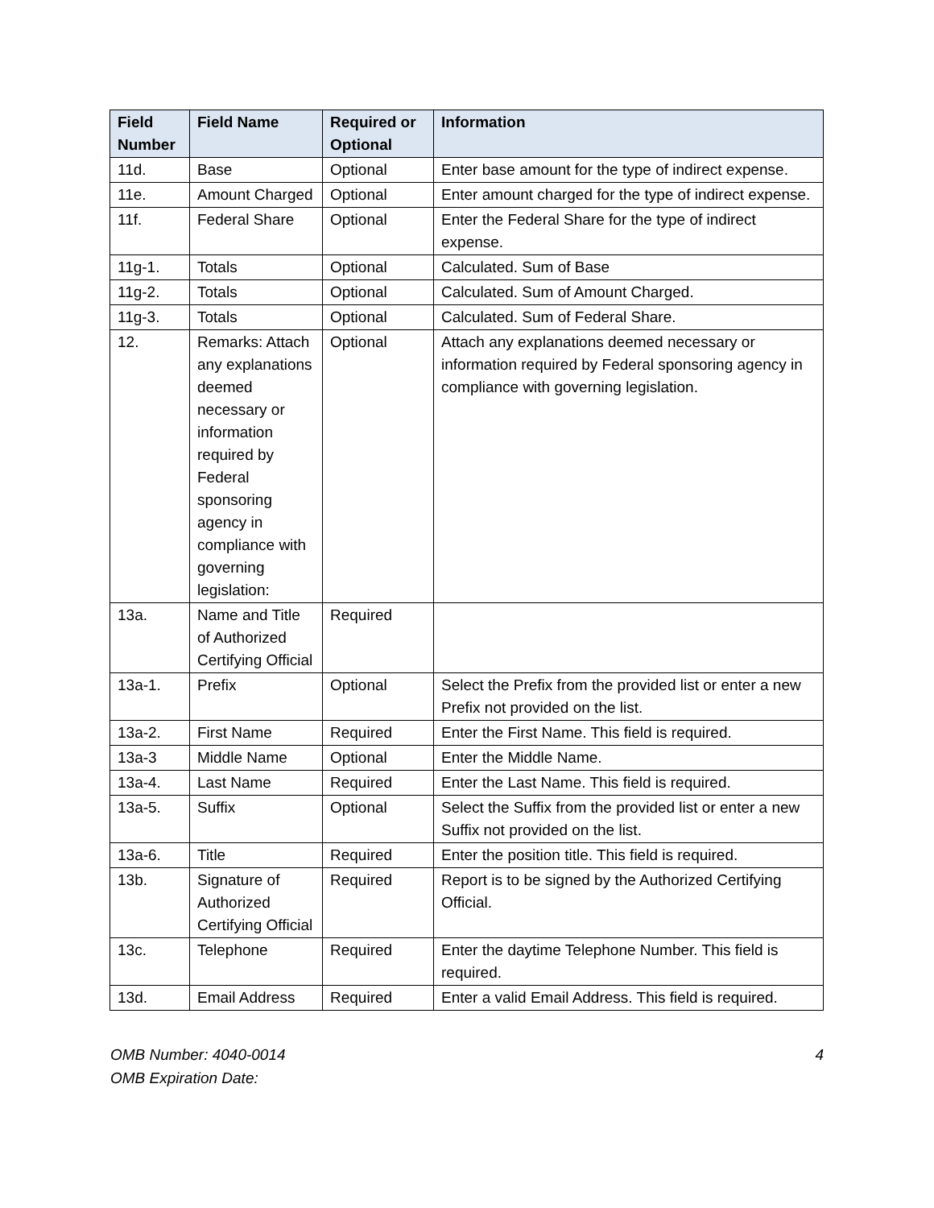| Field Number | Field Name | Required or Optional | Information |
| --- | --- | --- | --- |
| 11d. | Base | Optional | Enter base amount for the type of indirect expense. |
| 11e. | Amount Charged | Optional | Enter amount charged for the type of indirect expense. |
| 11f. | Federal Share | Optional | Enter the Federal Share for the type of indirect expense. |
| 11g-1. | Totals | Optional | Calculated. Sum of Base |
| 11g-2. | Totals | Optional | Calculated. Sum of Amount Charged. |
| 11g-3. | Totals | Optional | Calculated. Sum of Federal Share. |
| 12. | Remarks: Attach any explanations deemed necessary or information required by Federal sponsoring agency in compliance with governing legislation: | Optional | Attach any explanations deemed necessary or information required by Federal sponsoring agency in compliance with governing legislation. |
| 13a. | Name and Title of Authorized Certifying Official | Required | |
| 13a-1. | Prefix | Optional | Select the Prefix from the provided list or enter a new Prefix not provided on the list. |
| 13a-2. | First Name | Required | Enter the First Name. This field is required. |
| 13a-3 | Middle Name | Optional | Enter the Middle Name. |
| 13a-4. | Last Name | Required | Enter the Last Name. This field is required. |
| 13a-5. | Suffix | Optional | Select the Suffix from the provided list or enter a new Suffix not provided on the list. |
| 13a-6. | Title | Required | Enter the position title. This field is required. |
| 13b. | Signature of Authorized Certifying Official | Required | Report is to be signed by the Authorized Certifying Official. |
| 13c. | Telephone | Required | Enter the daytime Telephone Number. This field is required. |
| 13d. | Email Address | Required | Enter a valid Email Address. This field is required. |
OMB Number: 4040-0014
OMB Expiration Date:
4